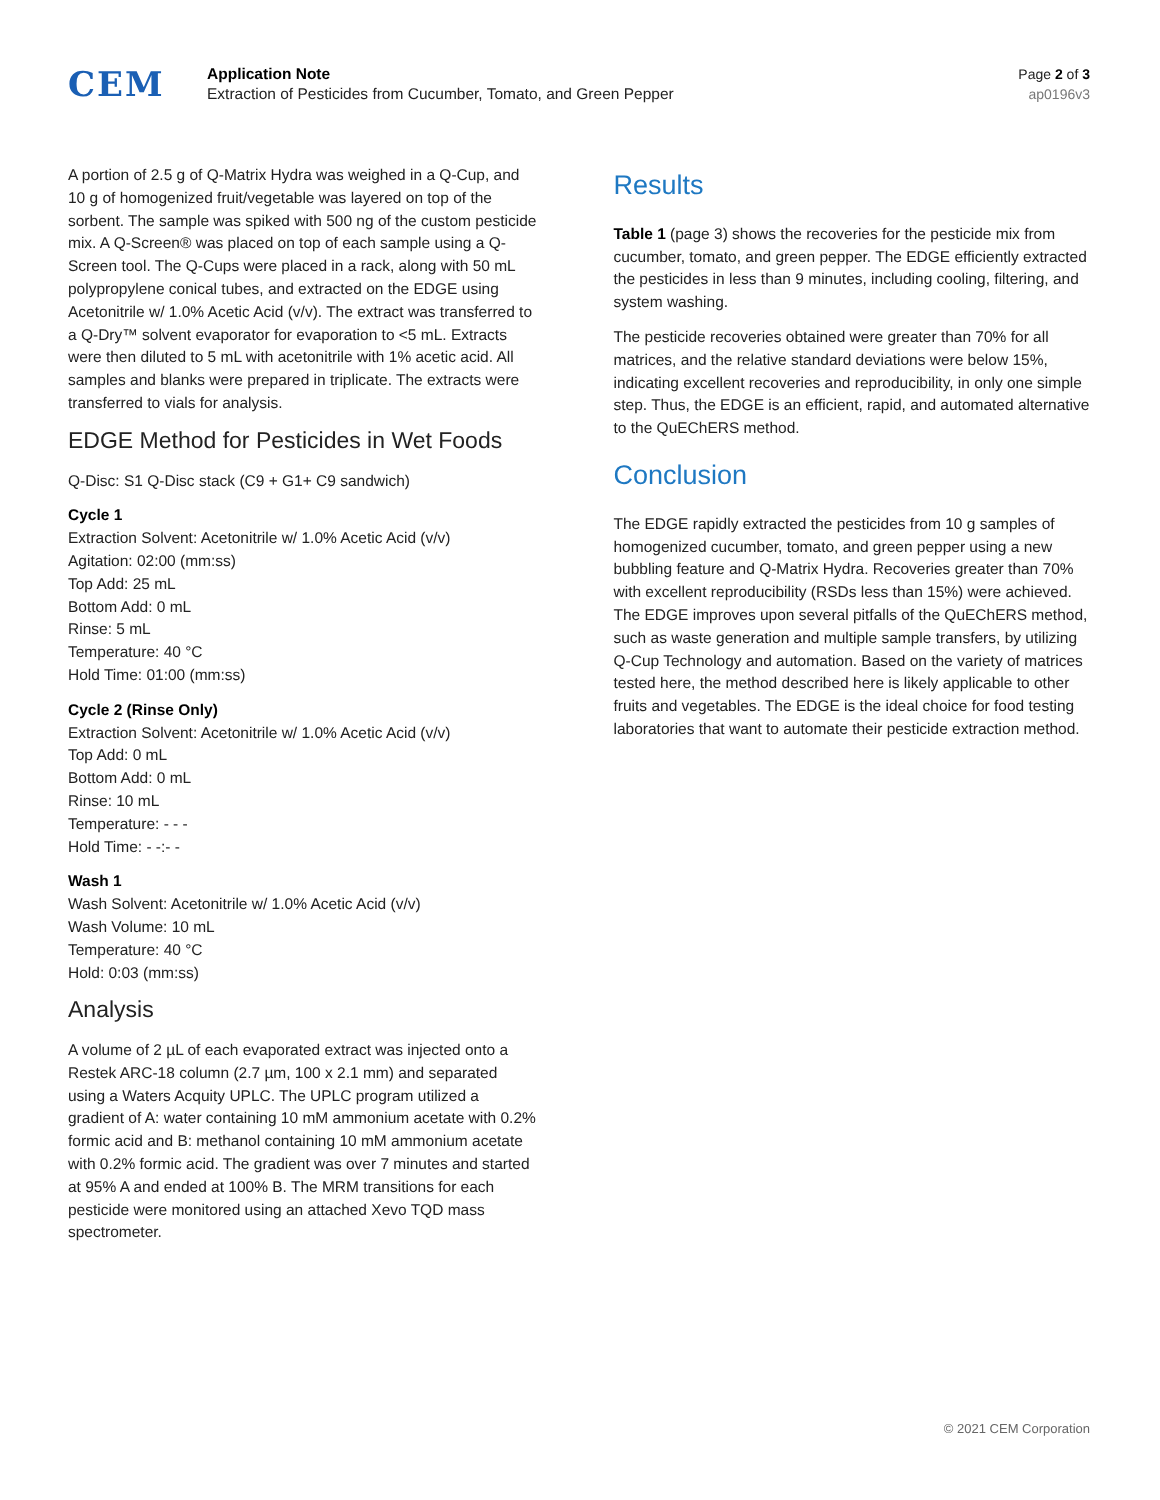CEM
Application Note
Extraction of Pesticides from Cucumber, Tomato, and Green Pepper
Page 2 of 3
ap0196v3
A portion of 2.5 g of Q-Matrix Hydra was weighed in a Q-Cup, and 10 g of homogenized fruit/vegetable was layered on top of the sorbent. The sample was spiked with 500 ng of the custom pesticide mix. A Q-Screen® was placed on top of each sample using a Q-Screen tool. The Q-Cups were placed in a rack, along with 50 mL polypropylene conical tubes, and extracted on the EDGE using Acetonitrile w/ 1.0% Acetic Acid (v/v). The extract was transferred to a Q-Dry™ solvent evaporator for evaporation to <5 mL. Extracts were then diluted to 5 mL with acetonitrile with 1% acetic acid. All samples and blanks were prepared in triplicate. The extracts were transferred to vials for analysis.
EDGE Method for Pesticides in Wet Foods
Q-Disc: S1 Q-Disc stack (C9 + G1+ C9 sandwich)
Cycle 1
Extraction Solvent: Acetonitrile w/ 1.0% Acetic Acid (v/v)
Agitation: 02:00 (mm:ss)
Top Add: 25 mL
Bottom Add: 0 mL
Rinse: 5 mL
Temperature: 40 °C
Hold Time: 01:00 (mm:ss)
Cycle 2 (Rinse Only)
Extraction Solvent: Acetonitrile w/ 1.0% Acetic Acid (v/v)
Top Add: 0 mL
Bottom Add: 0 mL
Rinse: 10 mL
Temperature: - - -
Hold Time: - -:- -
Wash 1
Wash Solvent: Acetonitrile w/ 1.0% Acetic Acid (v/v)
Wash Volume: 10 mL
Temperature: 40 °C
Hold: 0:03 (mm:ss)
Analysis
A volume of 2 µL of each evaporated extract was injected onto a Restek ARC-18 column (2.7 µm, 100 x 2.1 mm) and separated using a Waters Acquity UPLC. The UPLC program utilized a gradient of A: water containing 10 mM ammonium acetate with 0.2% formic acid and B: methanol containing 10 mM ammonium acetate with 0.2% formic acid. The gradient was over 7 minutes and started at 95% A and ended at 100% B. The MRM transitions for each pesticide were monitored using an attached Xevo TQD mass spectrometer.
Results
Table 1 (page 3) shows the recoveries for the pesticide mix from cucumber, tomato, and green pepper. The EDGE efficiently extracted the pesticides in less than 9 minutes, including cooling, filtering, and system washing.
The pesticide recoveries obtained were greater than 70% for all matrices, and the relative standard deviations were below 15%, indicating excellent recoveries and reproducibility, in only one simple step. Thus, the EDGE is an efficient, rapid, and automated alternative to the QuEChERS method.
Conclusion
The EDGE rapidly extracted the pesticides from 10 g samples of homogenized cucumber, tomato, and green pepper using a new bubbling feature and Q-Matrix Hydra. Recoveries greater than 70% with excellent reproducibility (RSDs less than 15%) were achieved. The EDGE improves upon several pitfalls of the QuEChERS method, such as waste generation and multiple sample transfers, by utilizing Q-Cup Technology and automation. Based on the variety of matrices tested here, the method described here is likely applicable to other fruits and vegetables. The EDGE is the ideal choice for food testing laboratories that want to automate their pesticide extraction method.
© 2021 CEM Corporation